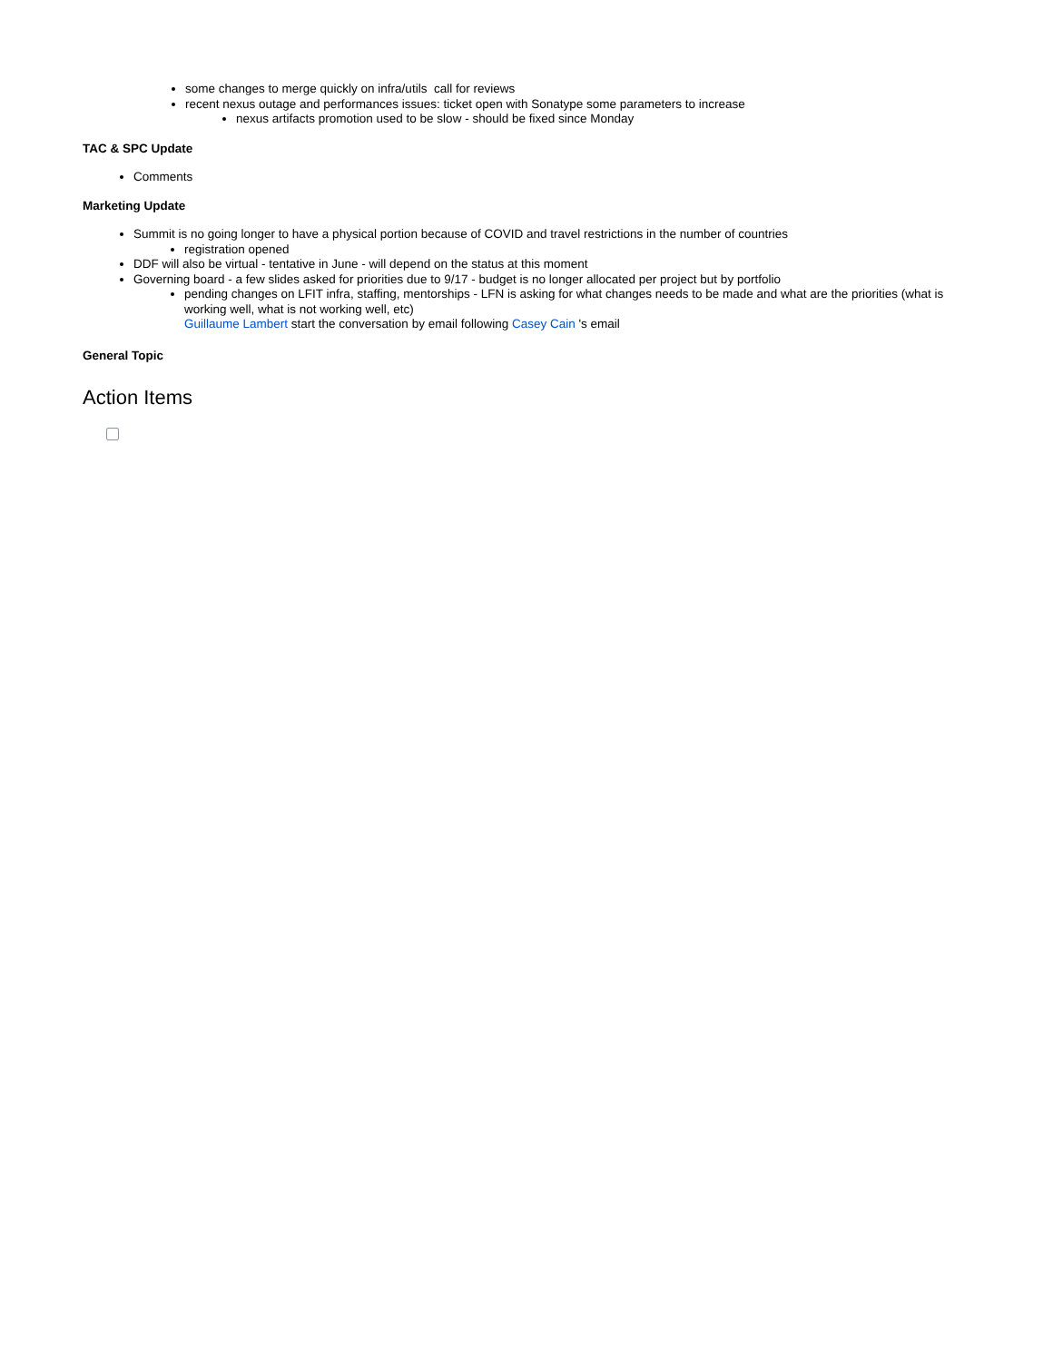some changes to merge quickly on infra/utils call for reviews
recent nexus outage and performances issues: ticket open with Sonatype some parameters to increase
nexus artifacts promotion used to be slow - should be fixed since Monday
TAC & SPC Update
Comments
Marketing Update
Summit is no going longer to have a physical portion because of COVID and travel restrictions in the number of countries
registration opened
DDF will also be virtual - tentative in June - will depend on the status at this moment
Governing board - a few slides asked for priorities due to 9/17 - budget is no longer allocated per project but by portfolio
pending changes on LFIT infra, staffing, mentorships - LFN is asking for what changes needs to be made and what are the priorities (what is working well, what is not working well, etc)
Guillaume Lambert start the conversation by email following Casey Cain 's email
General Topic
Action Items